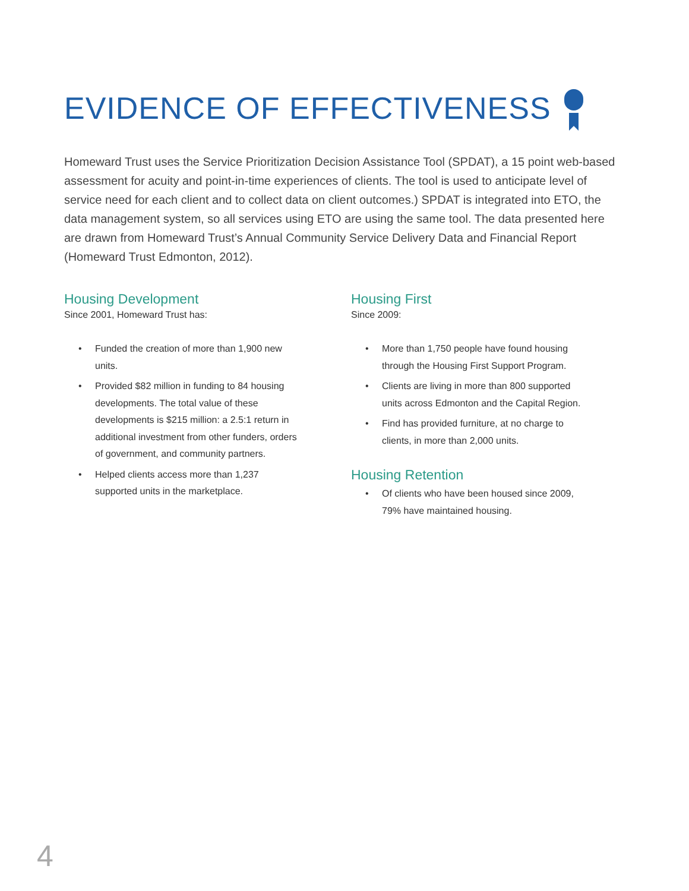EVIDENCE OF EFFECTIVENESS
Homeward Trust uses the Service Prioritization Decision Assistance Tool (SPDAT), a 15 point web-based assessment for acuity and point-in-time experiences of clients. The tool is used to anticipate level of service need for each client and to collect data on client outcomes.) SPDAT is integrated into ETO, the data management system, so all services using ETO are using the same tool. The data presented here are drawn from Homeward Trust’s Annual Community Service Delivery Data and Financial Report (Homeward Trust Edmonton, 2012).
Housing Development
Since 2001, Homeward Trust has:
• Funded the creation of more than 1,900 new units.
• Provided $82 million in funding to 84 housing developments. The total value of these developments is $215 million: a 2.5:1 return in additional investment from other funders, orders of government, and community partners.
• Helped clients access more than 1,237 supported units in the marketplace.
Housing First
Since 2009:
• More than 1,750 people have found housing through the Housing First Support Program.
• Clients are living in more than 800 supported units across Edmonton and the Capital Region.
• Find has provided furniture, at no charge to clients, in more than 2,000 units.
Housing Retention
• Of clients who have been housed since 2009, 79% have maintained housing.
4